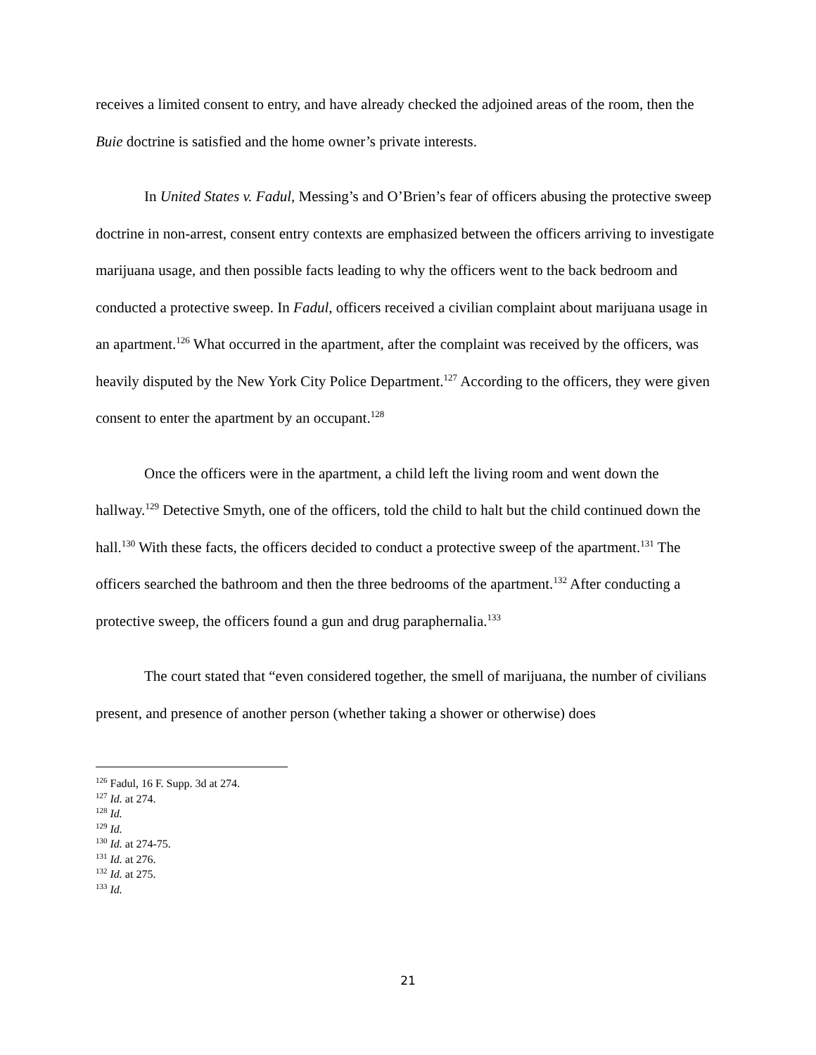receives a limited consent to entry, and have already checked the adjoined areas of the room, then the Buie doctrine is satisfied and the home owner’s private interests.
In United States v. Fadul, Messing’s and O’Brien’s fear of officers abusing the protective sweep doctrine in non-arrest, consent entry contexts are emphasized between the officers arriving to investigate marijuana usage, and then possible facts leading to why the officers went to the back bedroom and conducted a protective sweep. In Fadul, officers received a civilian complaint about marijuana usage in an apartment.<sup>126</sup> What occurred in the apartment, after the complaint was received by the officers, was heavily disputed by the New York City Police Department.<sup>127</sup> According to the officers, they were given consent to enter the apartment by an occupant.<sup>128</sup>
Once the officers were in the apartment, a child left the living room and went down the hallway.<sup>129</sup> Detective Smyth, one of the officers, told the child to halt but the child continued down the hall.<sup>130</sup> With these facts, the officers decided to conduct a protective sweep of the apartment.<sup>131</sup> The officers searched the bathroom and then the three bedrooms of the apartment.<sup>132</sup> After conducting a protective sweep, the officers found a gun and drug paraphernalia.<sup>133</sup>
The court stated that “even considered together, the smell of marijuana, the number of civilians present, and presence of another person (whether taking a shower or otherwise) does
<sup>126</sup> Fadul, 16 F. Supp. 3d at 274.
<sup>127</sup> Id. at 274.
<sup>128</sup> Id.
<sup>129</sup> Id.
<sup>130</sup> Id. at 274-75.
<sup>131</sup> Id. at 276.
<sup>132</sup> Id. at 275.
<sup>133</sup> Id.
21